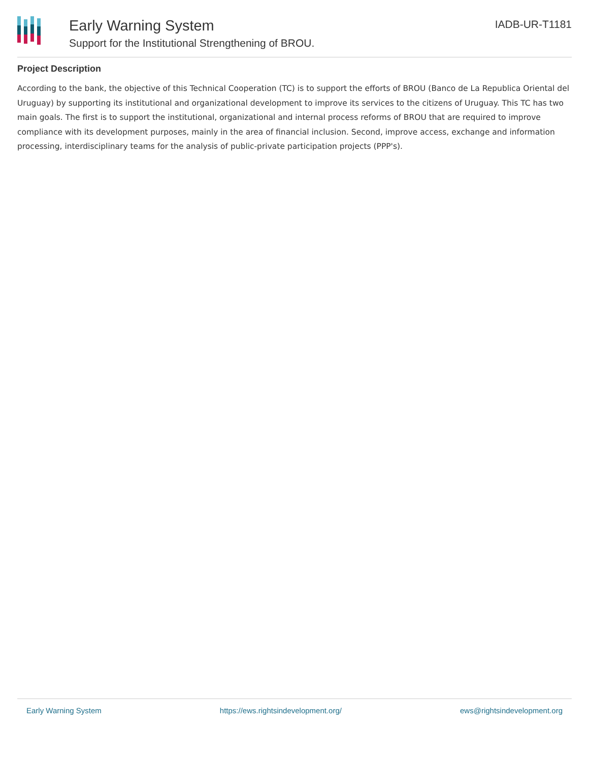Early Warning System
Support for the Institutional Strengthening of BROU.
IADB-UR-T1181
Project Description
According to the bank, the objective of this Technical Cooperation (TC) is to support the efforts of BROU (Banco de La Republica Oriental del Uruguay) by supporting its institutional and organizational development to improve its services to the citizens of Uruguay. This TC has two main goals. The first is to support the institutional, organizational and internal process reforms of BROU that are required to improve compliance with its development purposes, mainly in the area of financial inclusion. Second, improve access, exchange and information processing, interdisciplinary teams for the analysis of public-private participation projects (PPP's).
Early Warning System https://ews.rightsindevelopment.org/ ews@rightsindevelopment.org